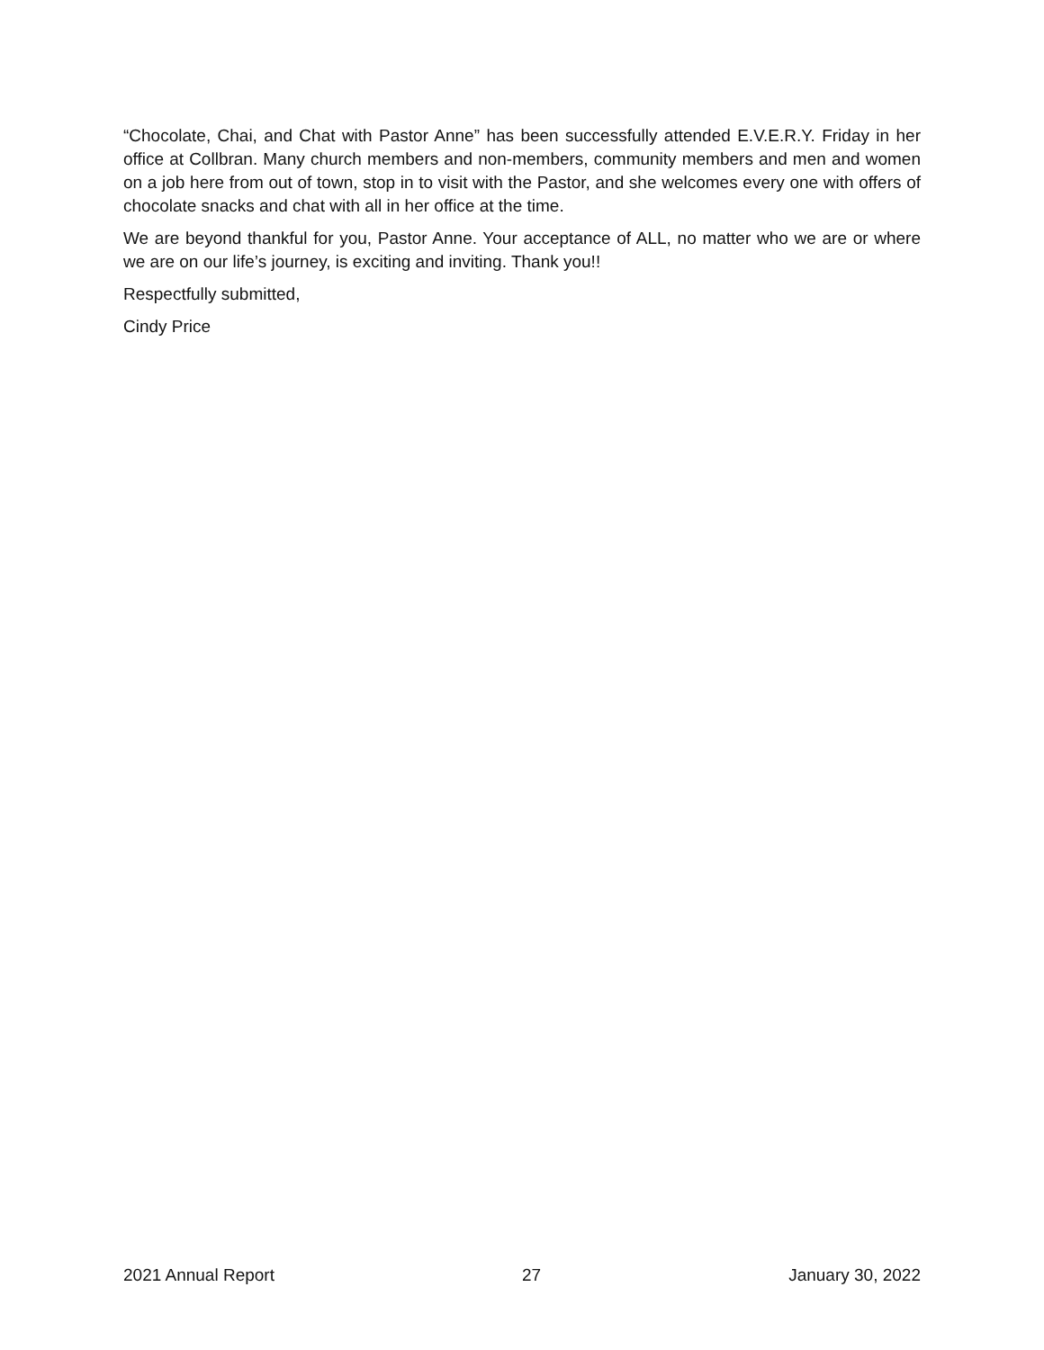“Chocolate, Chai, and Chat with Pastor Anne” has been successfully attended E.V.E.R.Y. Friday in her office at Collbran. Many church members and non-members, community members and men and women on a job here from out of town, stop in to visit with the Pastor, and she welcomes every one with offers of chocolate snacks and chat with all in her office at the time.
We are beyond thankful for you, Pastor Anne. Your acceptance of ALL, no matter who we are or where we are on our life’s journey, is exciting and inviting. Thank you!!
Respectfully submitted,
Cindy Price
2021 Annual Report 27 January 30, 2022